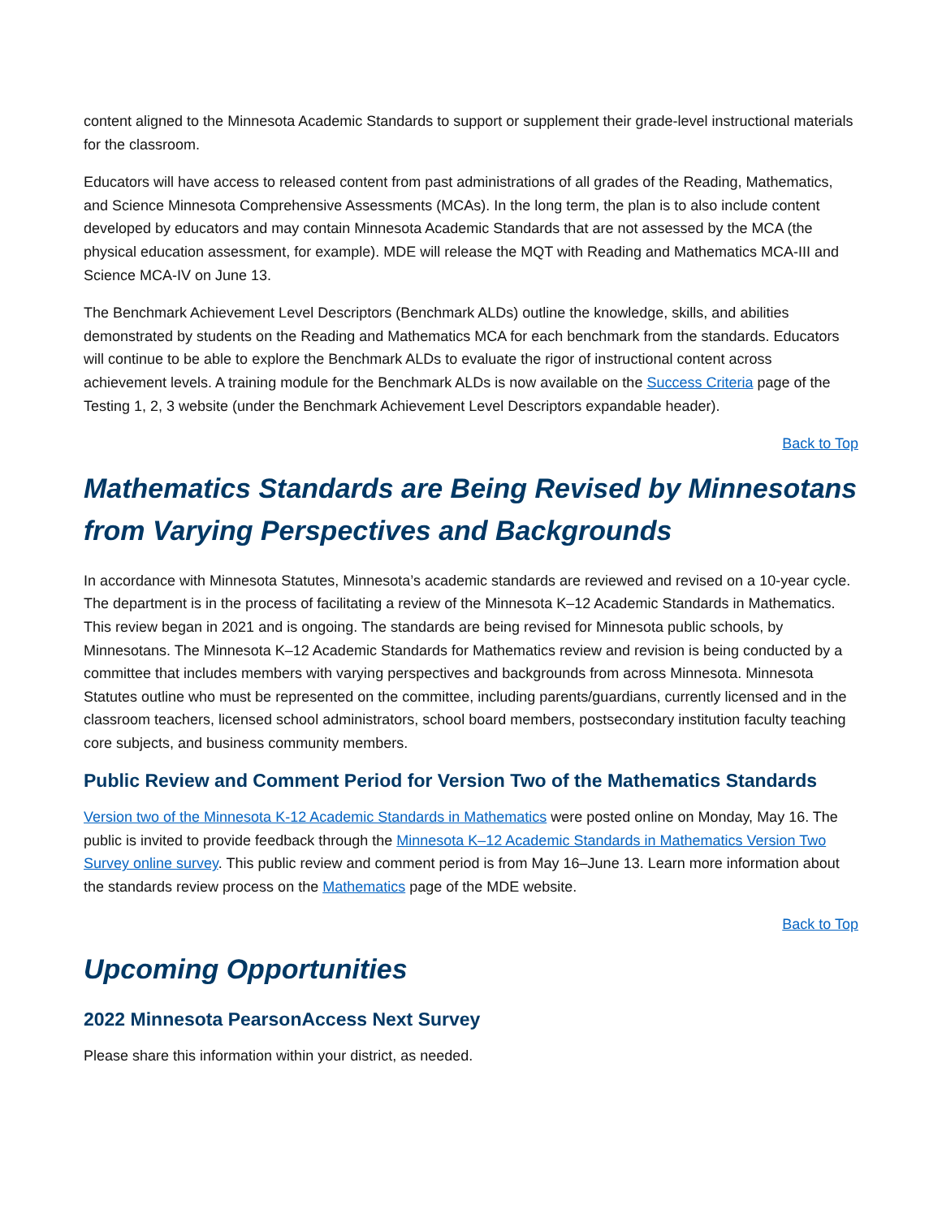content aligned to the Minnesota Academic Standards to support or supplement their grade-level instructional materials for the classroom.
Educators will have access to released content from past administrations of all grades of the Reading, Mathematics, and Science Minnesota Comprehensive Assessments (MCAs). In the long term, the plan is to also include content developed by educators and may contain Minnesota Academic Standards that are not assessed by the MCA (the physical education assessment, for example). MDE will release the MQT with Reading and Mathematics MCA-III and Science MCA-IV on June 13.
The Benchmark Achievement Level Descriptors (Benchmark ALDs) outline the knowledge, skills, and abilities demonstrated by students on the Reading and Mathematics MCA for each benchmark from the standards. Educators will continue to be able to explore the Benchmark ALDs to evaluate the rigor of instructional content across achievement levels. A training module for the Benchmark ALDs is now available on the Success Criteria page of the Testing 1, 2, 3 website (under the Benchmark Achievement Level Descriptors expandable header).
Back to Top
Mathematics Standards are Being Revised by Minnesotans from Varying Perspectives and Backgrounds
In accordance with Minnesota Statutes, Minnesota’s academic standards are reviewed and revised on a 10-year cycle. The department is in the process of facilitating a review of the Minnesota K–12 Academic Standards in Mathematics. This review began in 2021 and is ongoing. The standards are being revised for Minnesota public schools, by Minnesotans. The Minnesota K–12 Academic Standards for Mathematics review and revision is being conducted by a committee that includes members with varying perspectives and backgrounds from across Minnesota. Minnesota Statutes outline who must be represented on the committee, including parents/guardians, currently licensed and in the classroom teachers, licensed school administrators, school board members, postsecondary institution faculty teaching core subjects, and business community members.
Public Review and Comment Period for Version Two of the Mathematics Standards
Version two of the Minnesota K-12 Academic Standards in Mathematics were posted online on Monday, May 16. The public is invited to provide feedback through the Minnesota K–12 Academic Standards in Mathematics Version Two Survey online survey. This public review and comment period is from May 16–June 13. Learn more information about the standards review process on the Mathematics page of the MDE website.
Back to Top
Upcoming Opportunities
2022 Minnesota PearsonAccess Next Survey
Please share this information within your district, as needed.